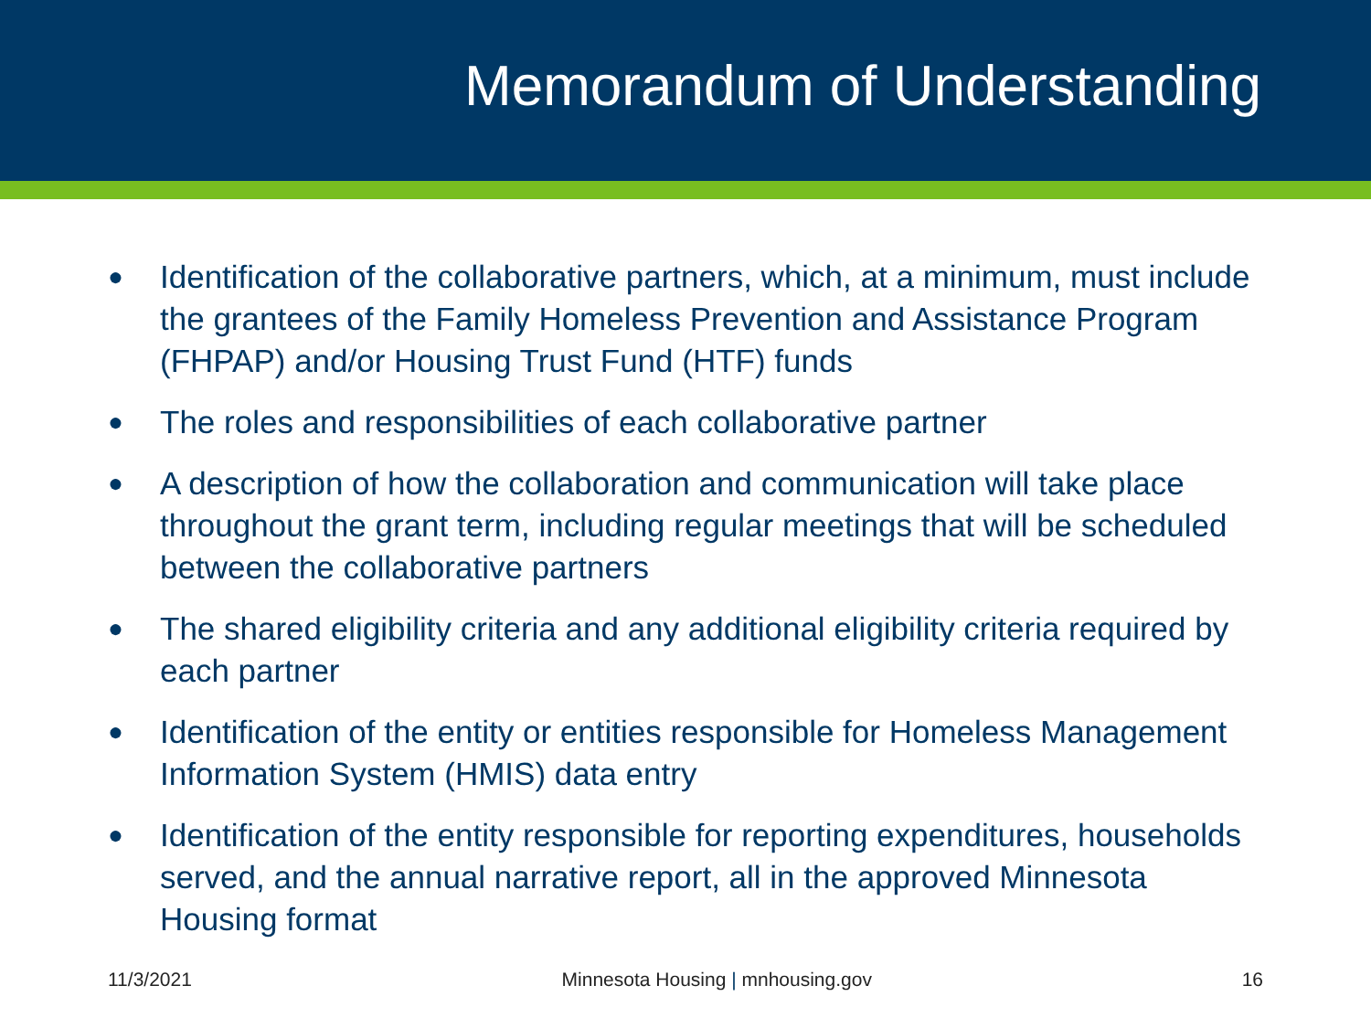Memorandum of Understanding
● Identification of the collaborative partners, which, at a minimum, must include the grantees of the Family Homeless Prevention and Assistance Program (FHPAP) and/or Housing Trust Fund (HTF) funds
● The roles and responsibilities of each collaborative partner
● A description of how the collaboration and communication will take place throughout the grant term, including regular meetings that will be scheduled between the collaborative partners
● The shared eligibility criteria and any additional eligibility criteria required by each partner
● Identification of the entity or entities responsible for Homeless Management Information System (HMIS) data entry
● Identification of the entity responsible for reporting expenditures, households served, and the annual narrative report, all in the approved Minnesota Housing format
11/3/2021 Minnesota Housing | mnhousing.gov 16